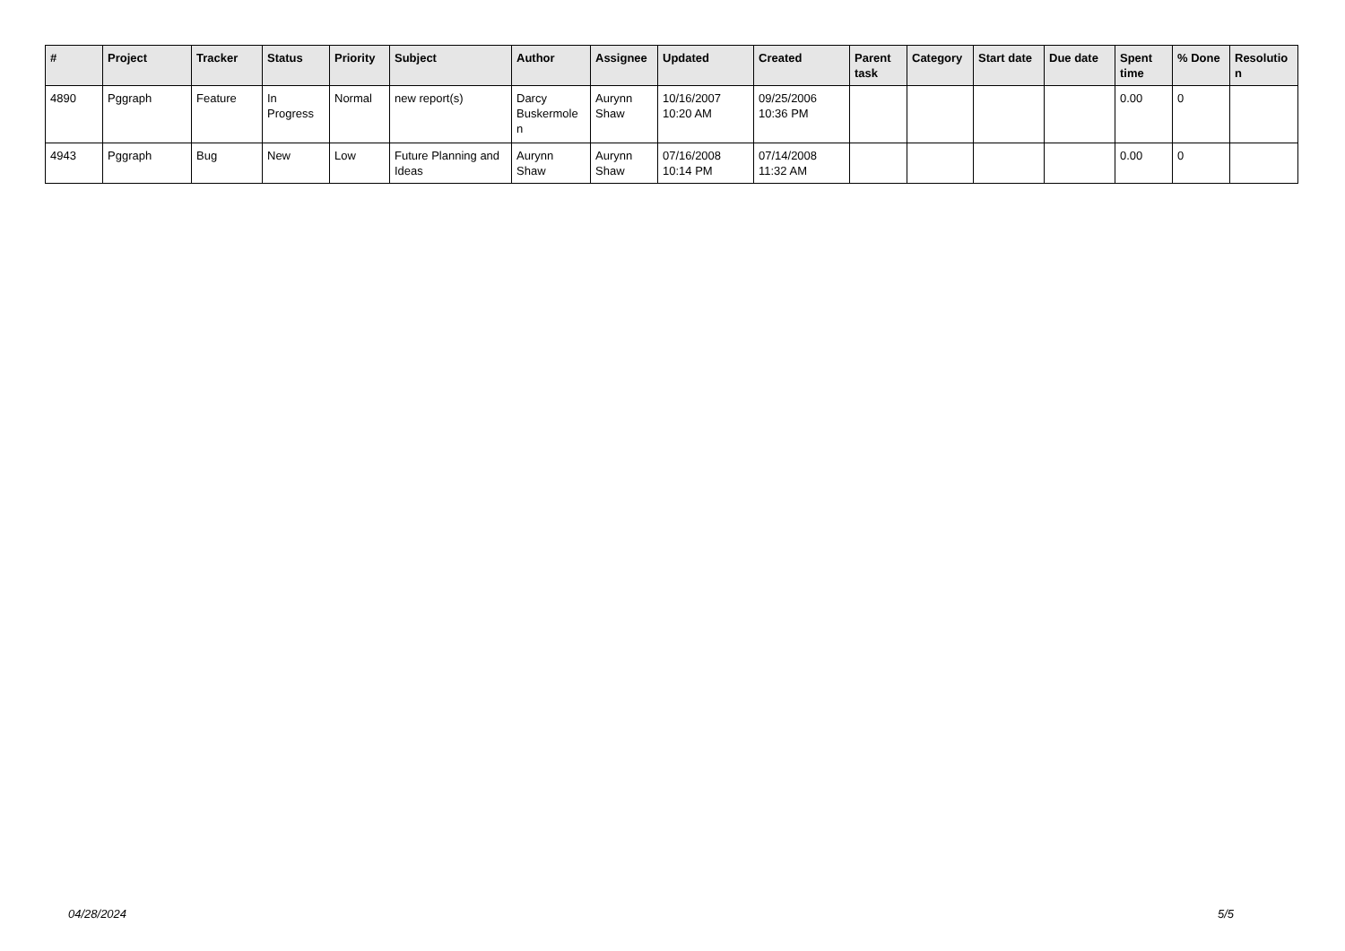| # | Project | Tracker | Status | Priority | Subject | Author | Assignee | Updated | Created | Parent task | Category | Start date | Due date | Spent time | % Done | Resolutio n |
| --- | --- | --- | --- | --- | --- | --- | --- | --- | --- | --- | --- | --- | --- | --- | --- | --- |
| 4890 | Pggraph | Feature | In Progress | Normal | new report(s) | Darcy Buskermole n | Aurynn Shaw | 10/16/2007 10:20 AM | 09/25/2006 10:36 PM | | | | | 0.00 | 0 | |
| 4943 | Pggraph | Bug | New | Low | Future Planning and Ideas | Aurynn Shaw | Aurynn Shaw | 07/16/2008 10:14 PM | 07/14/2008 11:32 AM | | | | | 0.00 | 0 | |
04/28/2024 5/5